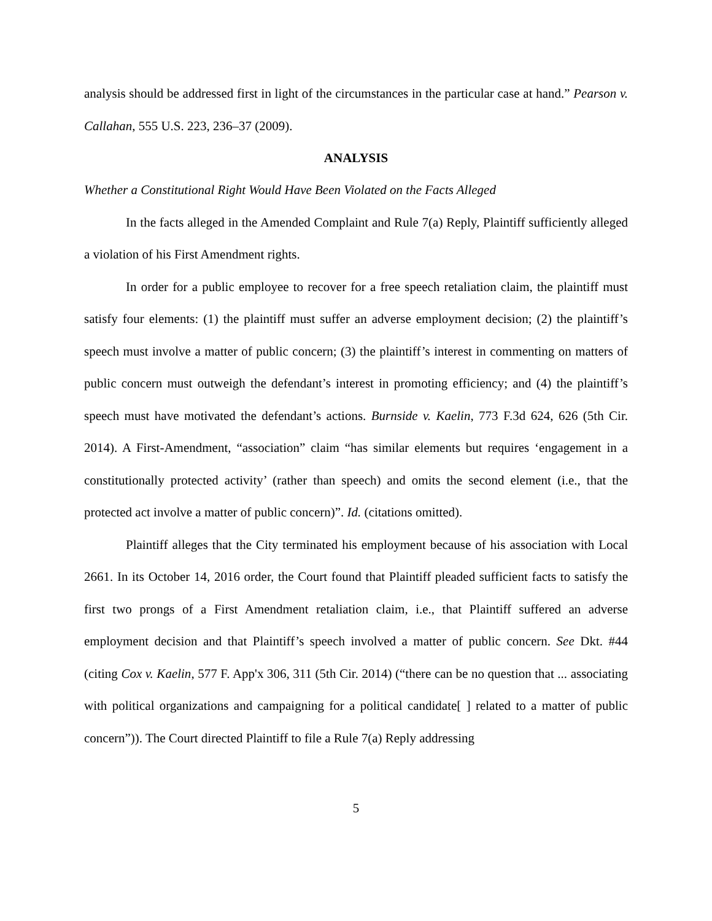analysis should be addressed first in light of the circumstances in the particular case at hand.” Pearson v. Callahan, 555 U.S. 223, 236–37 (2009).
ANALYSIS
Whether a Constitutional Right Would Have Been Violated on the Facts Alleged
In the facts alleged in the Amended Complaint and Rule 7(a) Reply, Plaintiff sufficiently alleged a violation of his First Amendment rights.
In order for a public employee to recover for a free speech retaliation claim, the plaintiff must satisfy four elements: (1) the plaintiff must suffer an adverse employment decision; (2) the plaintiff’s speech must involve a matter of public concern; (3) the plaintiff’s interest in commenting on matters of public concern must outweigh the defendant’s interest in promoting efficiency; and (4) the plaintiff’s speech must have motivated the defendant’s actions. Burnside v. Kaelin, 773 F.3d 624, 626 (5th Cir. 2014). A First-Amendment, “association” claim “has similar elements but requires ‘engagement in a constitutionally protected activity’ (rather than speech) and omits the second element (i.e., that the protected act involve a matter of public concern)”. Id. (citations omitted).
Plaintiff alleges that the City terminated his employment because of his association with Local 2661. In its October 14, 2016 order, the Court found that Plaintiff pleaded sufficient facts to satisfy the first two prongs of a First Amendment retaliation claim, i.e., that Plaintiff suffered an adverse employment decision and that Plaintiff’s speech involved a matter of public concern. See Dkt. #44 (citing Cox v. Kaelin, 577 F. App'x 306, 311 (5th Cir. 2014) (“there can be no question that ... associating with political organizations and campaigning for a political candidate[ ] related to a matter of public concern”)). The Court directed Plaintiff to file a Rule 7(a) Reply addressing
5